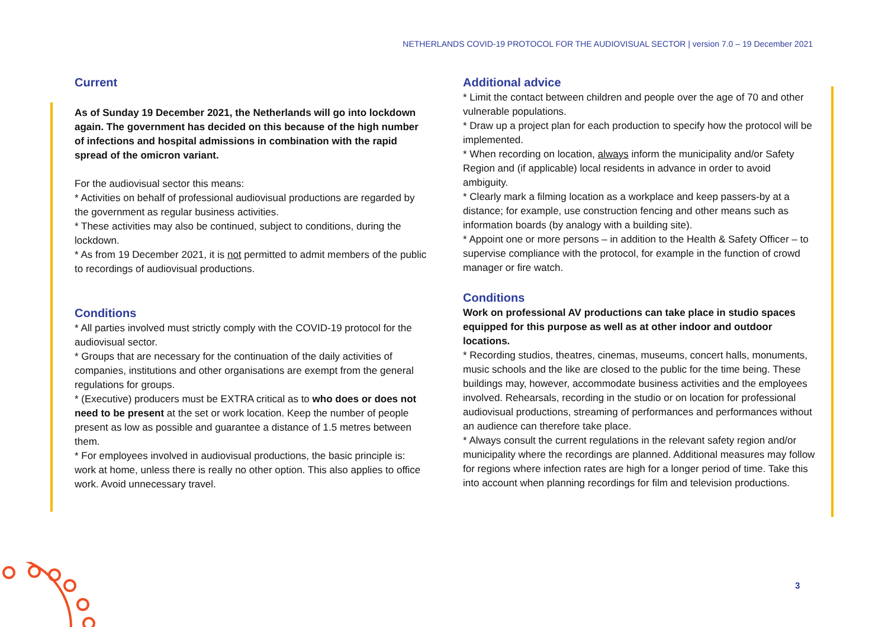NETHERLANDS COVID-19 PROTOCOL FOR THE AUDIOVISUAL SECTOR | version 7.0 – 19 December 2021
Current
As of Sunday 19 December 2021, the Netherlands will go into lockdown again. The government has decided on this because of the high number of infections and hospital admissions in combination with the rapid spread of the omicron variant.
For the audiovisual sector this means:
* Activities on behalf of professional audiovisual productions are regarded by the government as regular business activities.
* These activities may also be continued, subject to conditions, during the lockdown.
* As from 19 December 2021, it is not permitted to admit members of the public to recordings of audiovisual productions.
Conditions
* All parties involved must strictly comply with the COVID-19 protocol for the audiovisual sector.
* Groups that are necessary for the continuation of the daily activities of companies, institutions and other organisations are exempt from the general regulations for groups.
* (Executive) producers must be EXTRA critical as to who does or does not need to be present at the set or work location. Keep the number of people present as low as possible and guarantee a distance of 1.5 metres between them.
* For employees involved in audiovisual productions, the basic principle is: work at home, unless there is really no other option. This also applies to office work. Avoid unnecessary travel.
Additional advice
* Limit the contact between children and people over the age of 70 and other vulnerable populations.
* Draw up a project plan for each production to specify how the protocol will be implemented.
* When recording on location, always inform the municipality and/or Safety Region and (if applicable) local residents in advance in order to avoid ambiguity.
* Clearly mark a filming location as a workplace and keep passers-by at a distance; for example, use construction fencing and other means such as information boards (by analogy with a building site).
* Appoint one or more persons – in addition to the Health & Safety Officer – to supervise compliance with the protocol, for example in the function of crowd manager or fire watch.
Conditions
Work on professional AV productions can take place in studio spaces equipped for this purpose as well as at other indoor and outdoor locations.
* Recording studios, theatres, cinemas, museums, concert halls, monuments, music schools and the like are closed to the public for the time being. These buildings may, however, accommodate business activities and the employees involved. Rehearsals, recording in the studio or on location for professional audiovisual productions, streaming of performances and performances without an audience can therefore take place.
* Always consult the current regulations in the relevant safety region and/or municipality where the recordings are planned. Additional measures may follow for regions where infection rates are high for a longer period of time. Take this into account when planning recordings for film and television productions.
3